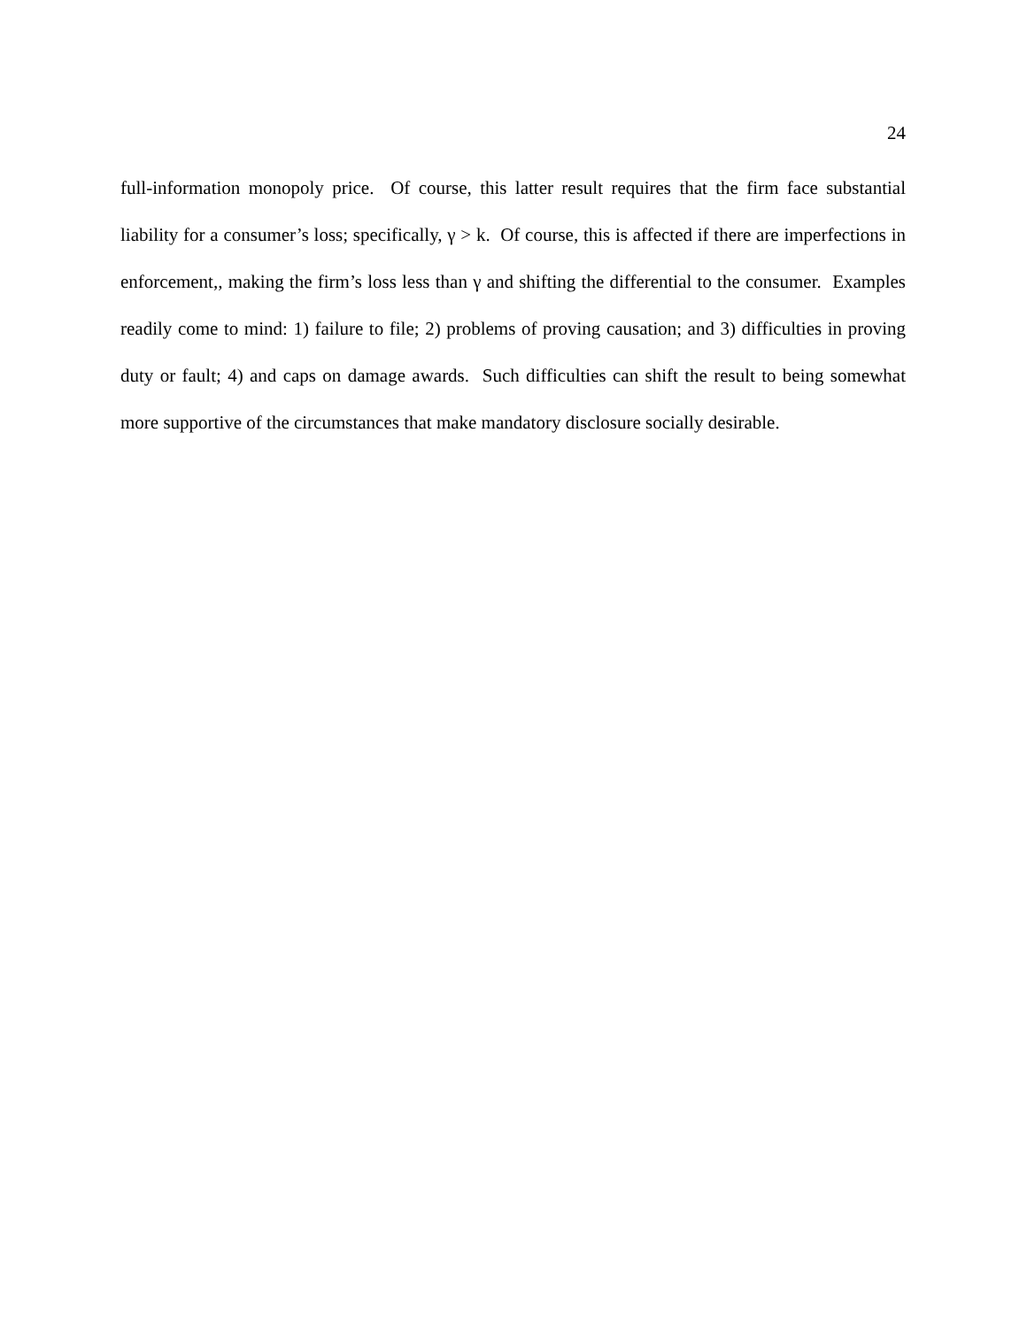24
full-information monopoly price. Of course, this latter result requires that the firm face substantial liability for a consumer’s loss; specifically, γ > k. Of course, this is affected if there are imperfections in enforcement,, making the firm’s loss less than γ and shifting the differential to the consumer. Examples readily come to mind: 1) failure to file; 2) problems of proving causation; and 3) difficulties in proving duty or fault; 4) and caps on damage awards. Such difficulties can shift the result to being somewhat more supportive of the circumstances that make mandatory disclosure socially desirable.